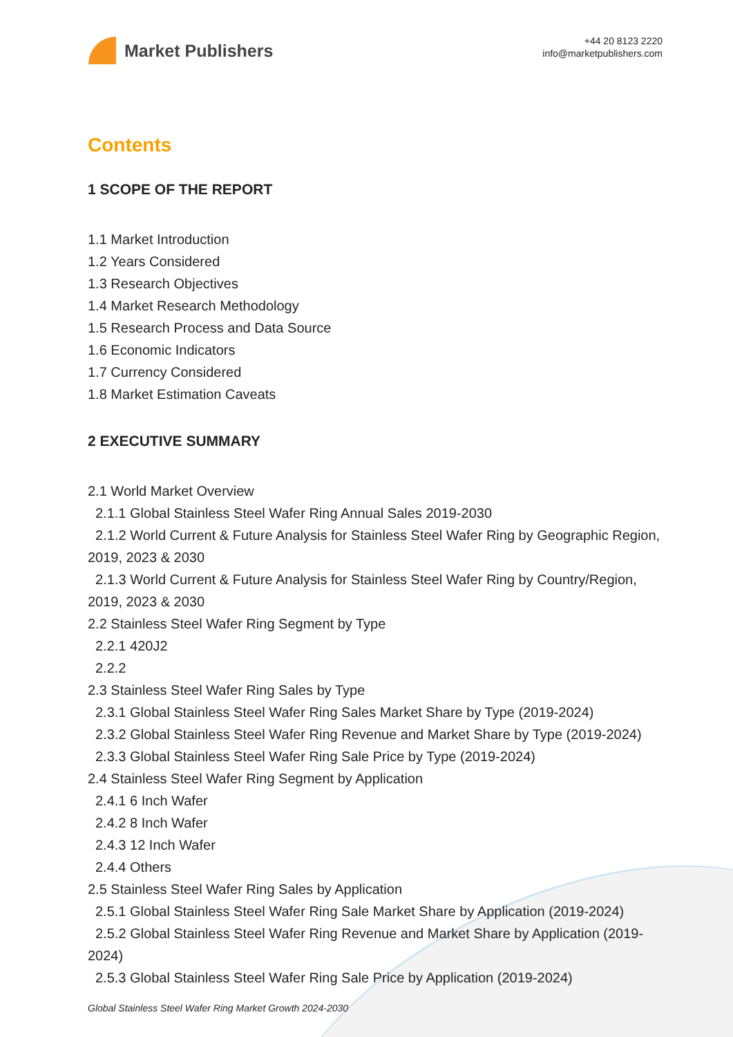Market Publishers
+44 20 8123 2220
info@marketpublishers.com
Contents
1 SCOPE OF THE REPORT
1.1 Market Introduction
1.2 Years Considered
1.3 Research Objectives
1.4 Market Research Methodology
1.5 Research Process and Data Source
1.6 Economic Indicators
1.7 Currency Considered
1.8 Market Estimation Caveats
2 EXECUTIVE SUMMARY
2.1 World Market Overview
2.1.1 Global Stainless Steel Wafer Ring Annual Sales 2019-2030
2.1.2 World Current & Future Analysis for Stainless Steel Wafer Ring by Geographic Region, 2019, 2023 & 2030
2.1.3 World Current & Future Analysis for Stainless Steel Wafer Ring by Country/Region, 2019, 2023 & 2030
2.2 Stainless Steel Wafer Ring Segment by Type
2.2.1 420J2
2.2.2
2.3 Stainless Steel Wafer Ring Sales by Type
2.3.1 Global Stainless Steel Wafer Ring Sales Market Share by Type (2019-2024)
2.3.2 Global Stainless Steel Wafer Ring Revenue and Market Share by Type (2019-2024)
2.3.3 Global Stainless Steel Wafer Ring Sale Price by Type (2019-2024)
2.4 Stainless Steel Wafer Ring Segment by Application
2.4.1 6 Inch Wafer
2.4.2 8 Inch Wafer
2.4.3 12 Inch Wafer
2.4.4 Others
2.5 Stainless Steel Wafer Ring Sales by Application
2.5.1 Global Stainless Steel Wafer Ring Sale Market Share by Application (2019-2024)
2.5.2 Global Stainless Steel Wafer Ring Revenue and Market Share by Application (2019-2024)
2.5.3 Global Stainless Steel Wafer Ring Sale Price by Application (2019-2024)
Global Stainless Steel Wafer Ring Market Growth 2024-2030